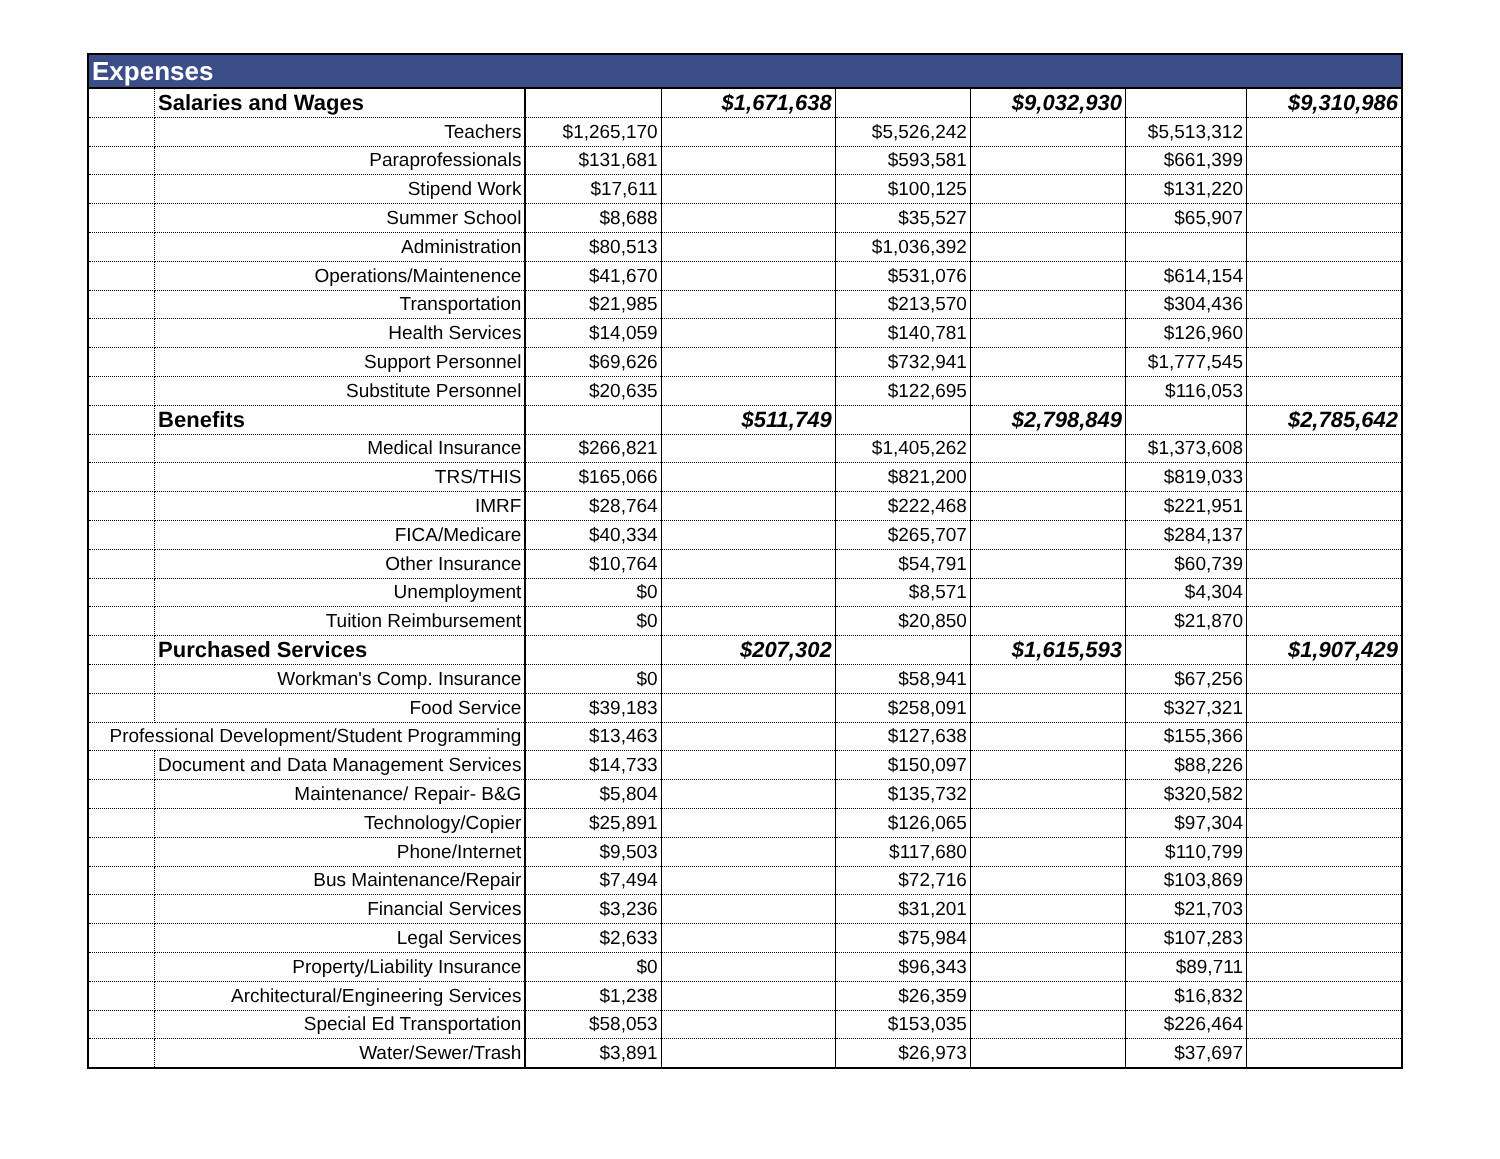| Expenses | | | | | | | |
| | Salaries and Wages | | $1,671,638 | | $9,032,930 | | $9,310,986 |
| | Teachers | $1,265,170 | | $5,526,242 | | $5,513,312 | |
| | Paraprofessionals | $131,681 | | $593,581 | | $661,399 | |
| | Stipend Work | $17,611 | | $100,125 | | $131,220 | |
| | Summer School | $8,688 | | $35,527 | | $65,907 | |
| | Administration | $80,513 | | $1,036,392 | | | |
| | Operations/Maintenence | $41,670 | | $531,076 | | $614,154 | |
| | Transportation | $21,985 | | $213,570 | | $304,436 | |
| | Health Services | $14,059 | | $140,781 | | $126,960 | |
| | Support Personnel | $69,626 | | $732,941 | | $1,777,545 | |
| | Substitute Personnel | $20,635 | | $122,695 | | $116,053 | |
| | Benefits | | $511,749 | | $2,798,849 | | $2,785,642 |
| | Medical Insurance | $266,821 | | $1,405,262 | | $1,373,608 | |
| | TRS/THIS | $165,066 | | $821,200 | | $819,033 | |
| | IMRF | $28,764 | | $222,468 | | $221,951 | |
| | FICA/Medicare | $40,334 | | $265,707 | | $284,137 | |
| | Other Insurance | $10,764 | | $54,791 | | $60,739 | |
| | Unemployment | $0 | | $8,571 | | $4,304 | |
| | Tuition Reimbursement | $0 | | $20,850 | | $21,870 | |
| | Purchased Services | | $207,302 | | $1,615,593 | | $1,907,429 |
| | Workman's Comp. Insurance | $0 | | $58,941 | | $67,256 | |
| | Food Service | $39,183 | | $258,091 | | $327,321 | |
| Professional Development/Student Programming | | $13,463 | | $127,638 | | $155,366 | |
| | Document and Data Management Services | $14,733 | | $150,097 | | $88,226 | |
| | Maintenance/ Repair- B&G | $5,804 | | $135,732 | | $320,582 | |
| | Technology/Copier | $25,891 | | $126,065 | | $97,304 | |
| | Phone/Internet | $9,503 | | $117,680 | | $110,799 | |
| | Bus Maintenance/Repair | $7,494 | | $72,716 | | $103,869 | |
| | Financial Services | $3,236 | | $31,201 | | $21,703 | |
| | Legal Services | $2,633 | | $75,984 | | $107,283 | |
| | Property/Liability Insurance | $0 | | $96,343 | | $89,711 | |
| | Architectural/Engineering Services | $1,238 | | $26,359 | | $16,832 | |
| | Special Ed Transportation | $58,053 | | $153,035 | | $226,464 | |
| | Water/Sewer/Trash | $3,891 | | $26,973 | | $37,697 | |